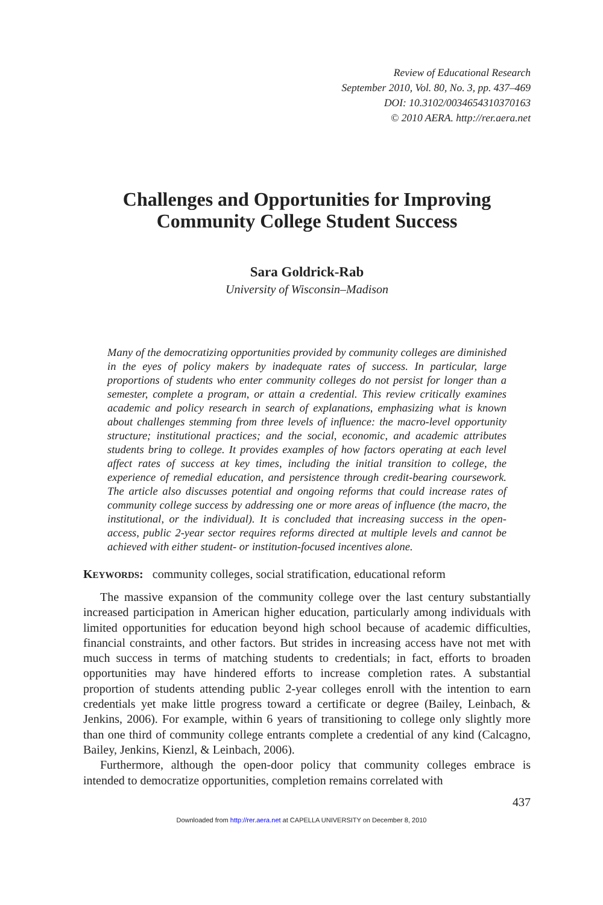Review of Educational Research
September 2010, Vol. 80, No. 3, pp. 437–469
DOI: 10.3102/0034654310370163
© 2010 AERA. http://rer.aera.net
Challenges and Opportunities for Improving
Community College Student Success
Sara Goldrick-Rab
University of Wisconsin–Madison
Many of the democratizing opportunities provided by community colleges are diminished in the eyes of policy makers by inadequate rates of success. In particular, large proportions of students who enter community colleges do not persist for longer than a semester, complete a program, or attain a credential. This review critically examines academic and policy research in search of explanations, emphasizing what is known about challenges stemming from three levels of influence: the macro-level opportunity structure; institutional practices; and the social, economic, and academic attributes students bring to college. It provides examples of how factors operating at each level affect rates of success at key times, including the initial transition to college, the experience of remedial education, and persistence through credit-bearing coursework. The article also discusses potential and ongoing reforms that could increase rates of community college success by addressing one or more areas of influence (the macro, the institutional, or the individual). It is concluded that increasing success in the open-access, public 2-year sector requires reforms directed at multiple levels and cannot be achieved with either student- or institution-focused incentives alone.
KEYWORDS: community colleges, social stratification, educational reform
The massive expansion of the community college over the last century substantially increased participation in American higher education, particularly among individuals with limited opportunities for education beyond high school because of academic difficulties, financial constraints, and other factors. But strides in increasing access have not met with much success in terms of matching students to credentials; in fact, efforts to broaden opportunities may have hindered efforts to increase completion rates. A substantial proportion of students attending public 2-year colleges enroll with the intention to earn credentials yet make little progress toward a certificate or degree (Bailey, Leinbach, & Jenkins, 2006). For example, within 6 years of transitioning to college only slightly more than one third of community college entrants complete a credential of any kind (Calcagno, Bailey, Jenkins, Kienzl, & Leinbach, 2006).
Furthermore, although the open-door policy that community colleges embrace is intended to democratize opportunities, completion remains correlated with
437
Downloaded from http://rer.aera.net at CAPELLA UNIVERSITY on December 8, 2010